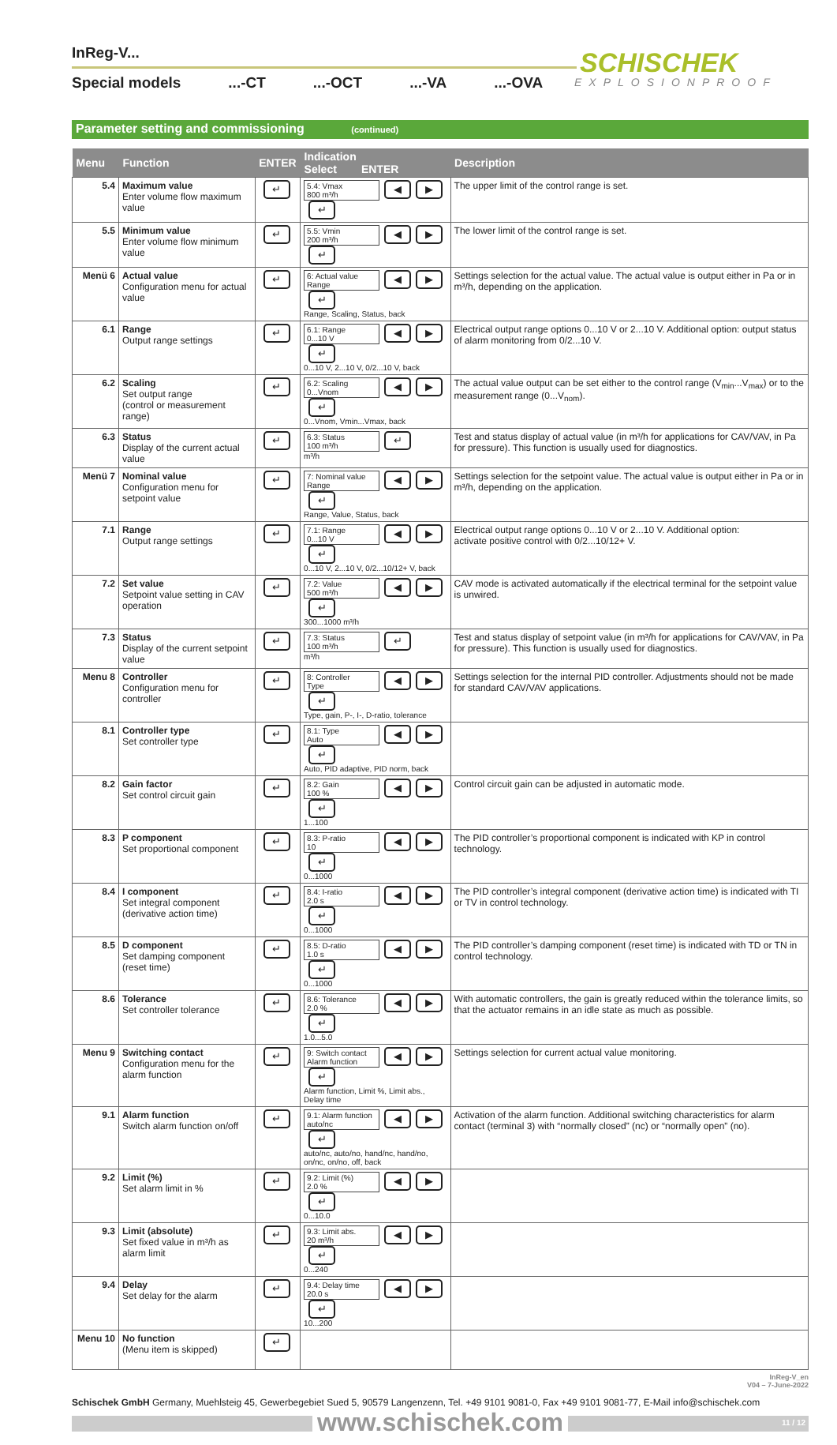InReg-V...
Special models...-CT...-OCT...-VA...-OVA
SCHISCHEK
EXPLOSIONPROOF
Parameter setting and commissioning (continued)
| Menu | Function | ENTER | Indication Select ENTER | Description |
| --- | --- | --- | --- | --- |
| 5.4 | Maximum value Enter volume flow maximum value | ↵ | 5.4: Vmax 800 m³/h ◀ ▶ ↵ | The upper limit of the control range is set. |
| 5.5 | Minimum value Enter volume flow minimum value | ↵ | 5.5: Vmin 200 m³/h ◀ ▶ ↵ | The lower limit of the control range is set. |
| Menü 6 | Actual value Configuration menu for actual value | ↵ | 6: Actual value Range ◀ ▶ ↵ Range, Scaling, Status, back | Settings selection for the actual value. The actual value is output either in Pa or in m³/h, depending on the application. |
| 6.1 | Range Output range settings | ↵ | 6.1: Range 0...10 V ◀ ▶ ↵ 0...10 V, 2...10 V, 0/2...10 V, back | Electrical output range options 0...10 V or 2...10 V. Additional option: output status of alarm monitoring from 0/2...10 V. |
| 6.2 | Scaling Set output range (control or measurement range) | ↵ | 6.2: Scaling 0...Vnom ◀ ▶ ↵ 0...Vnom, Vmin...Vmax, back | The actual value output can be set either to the control range (V<sub>min</sub>...V<sub>max</sub>) or to the measurement range (0...V<sub>nom</sub>). |
| 6.3 | Status Display of the current actual value | ↵ | 6.3: Status 100 m³/h ↵ m³/h | Test and status display of actual value (in m³/h for applications for CAV/VAV, in Pa for pressure). This function is usually used for diagnostics. |
| Menü 7 | Nominal value Configuration menu for setpoint value | ↵ | 7: Nominal value Range ◀ ▶ ↵ Range, Value, Status, back | Settings selection for the setpoint value. The actual value is output either in Pa or in m³/h, depending on the application. |
| 7.1 | Range Output range settings | ↵ | 7.1: Range 0...10 V ◀ ▶ ↵ 0...10 V, 2...10 V, 0/2...10/12+ V, back | Electrical output range options 0...10 V or 2...10 V. Additional option: activate positive control with 0/2...10/12+ V. |
| 7.2 | Set value Setpoint value setting in CAV operation | ↵ | 7.2: Value 500 m³/h ◀ ▶ ↵ 300...1000 m³/h | CAV mode is activated automatically if the electrical terminal for the setpoint value is unwired. |
| 7.3 | Status Display of the current setpoint value | ↵ | 7.3: Status 100 m³/h ↵ m³/h | Test and status display of setpoint value (in m³/h for applications for CAV/VAV, in Pa for pressure). This function is usually used for diagnostics. |
| Menu 8 | Controller Configuration menu for controller | ↵ | 8: Controller Type ◀ ▶ ↵ Type, gain, P-, I-, D-ratio, tolerance | Settings selection for the internal PID controller. Adjustments should not be made for standard CAV/VAV applications. |
| 8.1 | Controller type Set controller type | ↵ | 8.1: Type Auto ◀ ▶ ↵ Auto, PID adaptive, PID norm, back | |
| 8.2 | Gain factor Set control circuit gain | ↵ | 8.2: Gain 100 % ◀ ▶ ↵ 1...100 | Control circuit gain can be adjusted in automatic mode. |
| 8.3 | P component Set proportional component | ↵ | 8.3: P-ratio 10 ◀ ▶ ↵ 0...1000 | The PID controller’s proportional component is indicated with KP in control technology. |
| 8.4 | I component Set integral component (derivative action time) | ↵ | 8.4: I-ratio 2.0 s ◀ ▶ ↵ 0...1000 | The PID controller’s integral component (derivative action time) is indicated with TI or TV in control technology. |
| 8.5 | D component Set damping component (reset time) | ↵ | 8.5: D-ratio 1.0 s ◀ ▶ ↵ 0...1000 | The PID controller’s damping component (reset time) is indicated with TD or TN in control technology. |
| 8.6 | Tolerance Set controller tolerance | ↵ | 8.6: Tolerance 2.0 % ◀ ▶ ↵ 1.0...5.0 | With automatic controllers, the gain is greatly reduced within the tolerance limits, so that the actuator remains in an idle state as much as possible. |
| Menu 9 | Switching contact Configuration menu for the alarm function | ↵ | 9: Switch contact Alarm function ◀ ▶ ↵ Alarm function, Limit %, Limit abs., Delay time | Settings selection for current actual value monitoring. |
| 9.1 | Alarm function Switch alarm function on/off | ↵ | 9.1: Alarm function auto/nc ◀ ▶ ↵ auto/nc, auto/no, hand/nc, hand/no, on/nc, on/no, off, back | Activation of the alarm function. Additional switching characteristics for alarm contact (terminal 3) with “normally closed” (nc) or “normally open” (no). |
| 9.2 | Limit (%) Set alarm limit in % | ↵ | 9.2: Limit (%) 2.0 % ◀ ▶ ↵ 0...10.0 | |
| 9.3 | Limit (absolute) Set fixed value in m³/h as alarm limit | ↵ | 9.3: Limit abs. 20 m³/h ◀ ▶ ↵ 0...240 | |
| 9.4 | Delay Set delay for the alarm | ↵ | 9.4: Delay time 20.0 s ◀ ▶ ↵ 10...200 | |
| Menu 10 | No function (Menu item is skipped) | ↵ | | |
InReg-V_en
V04 – 7-June-2022
Schischek GmbH Germany, Muehlsteig 45, Gewerbegebiet Sued 5, 90579 Langenzenn, Tel. +49 9101 9081-0, Fax +49 9101 9081-77, E-Mail info@schischek.com
www.schischek.com 11 / 12